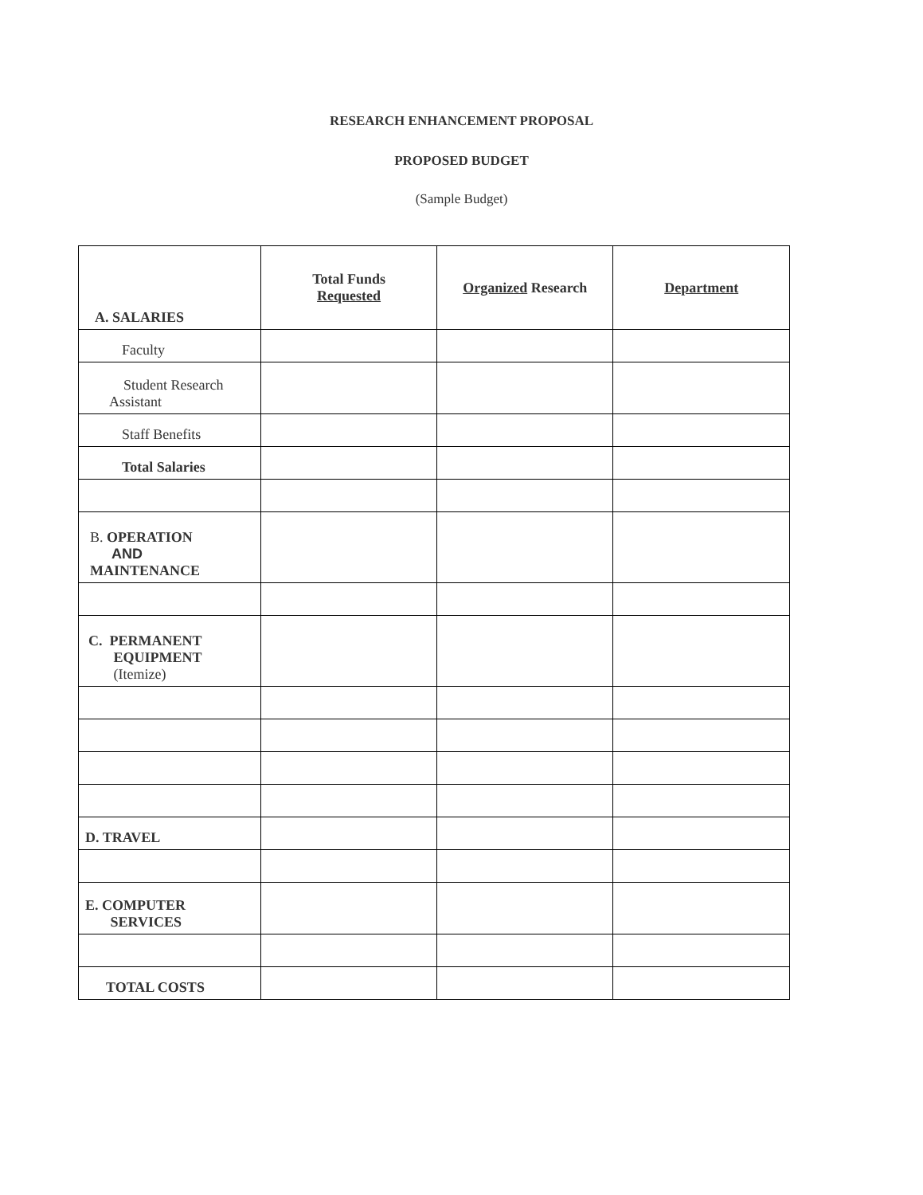RESEARCH ENHANCEMENT PROPOSAL
PROPOSED BUDGET
(Sample Budget)
| A. SALARIES | Total Funds Requested | Organized Research | Department |
| Faculty | | | |
| Student Research Assistant | | | |
| Staff Benefits | | | |
| Total Salaries | | | |
| B. OPERATION AND MAINTENANCE | | | |
| C. PERMANENT EQUIPMENT (Itemize) | | | |
| D. TRAVEL | | | |
| E. COMPUTER SERVICES | | | |
| TOTAL COSTS | | | |